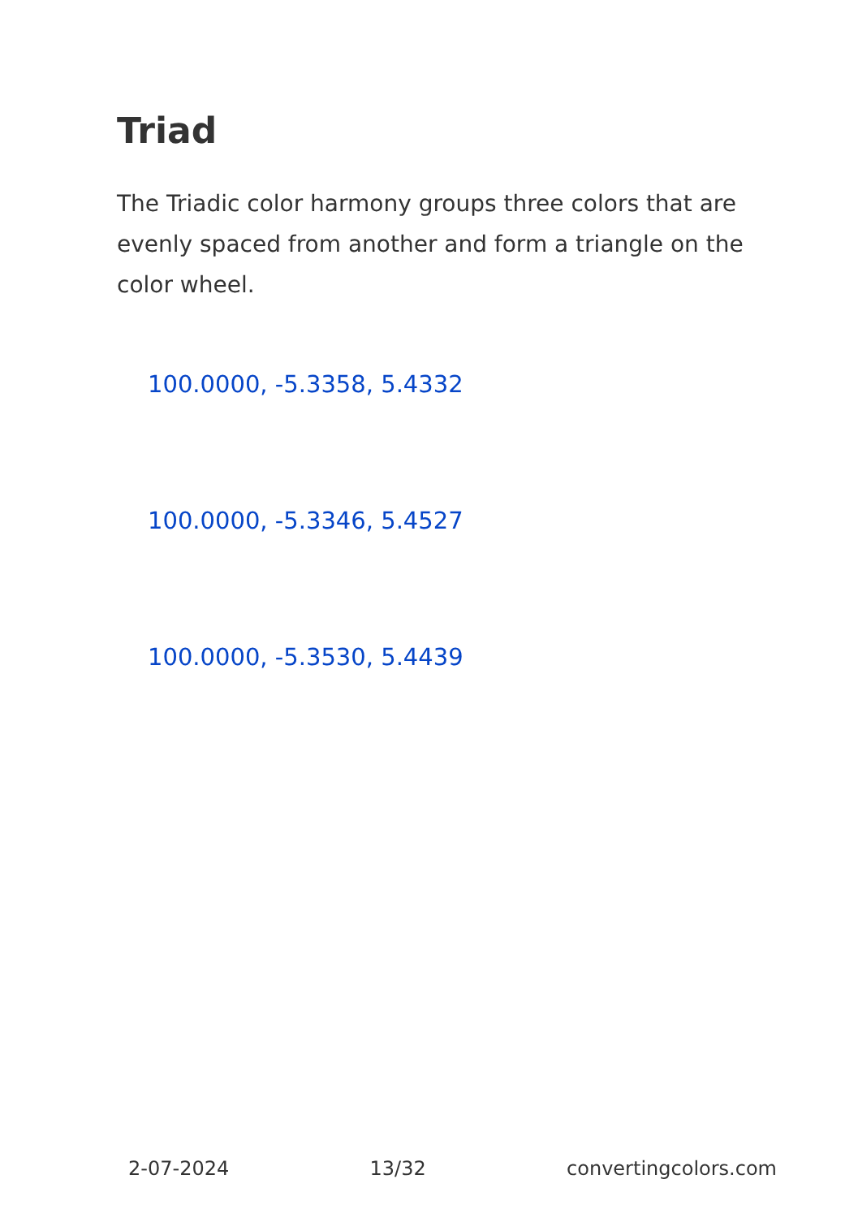Triad
The Triadic color harmony groups three colors that are evenly spaced from another and form a triangle on the color wheel.
100.0000, -5.3358, 5.4332
100.0000, -5.3346, 5.4527
100.0000, -5.3530, 5.4439
2-07-2024 13/32 convertingcolors.com